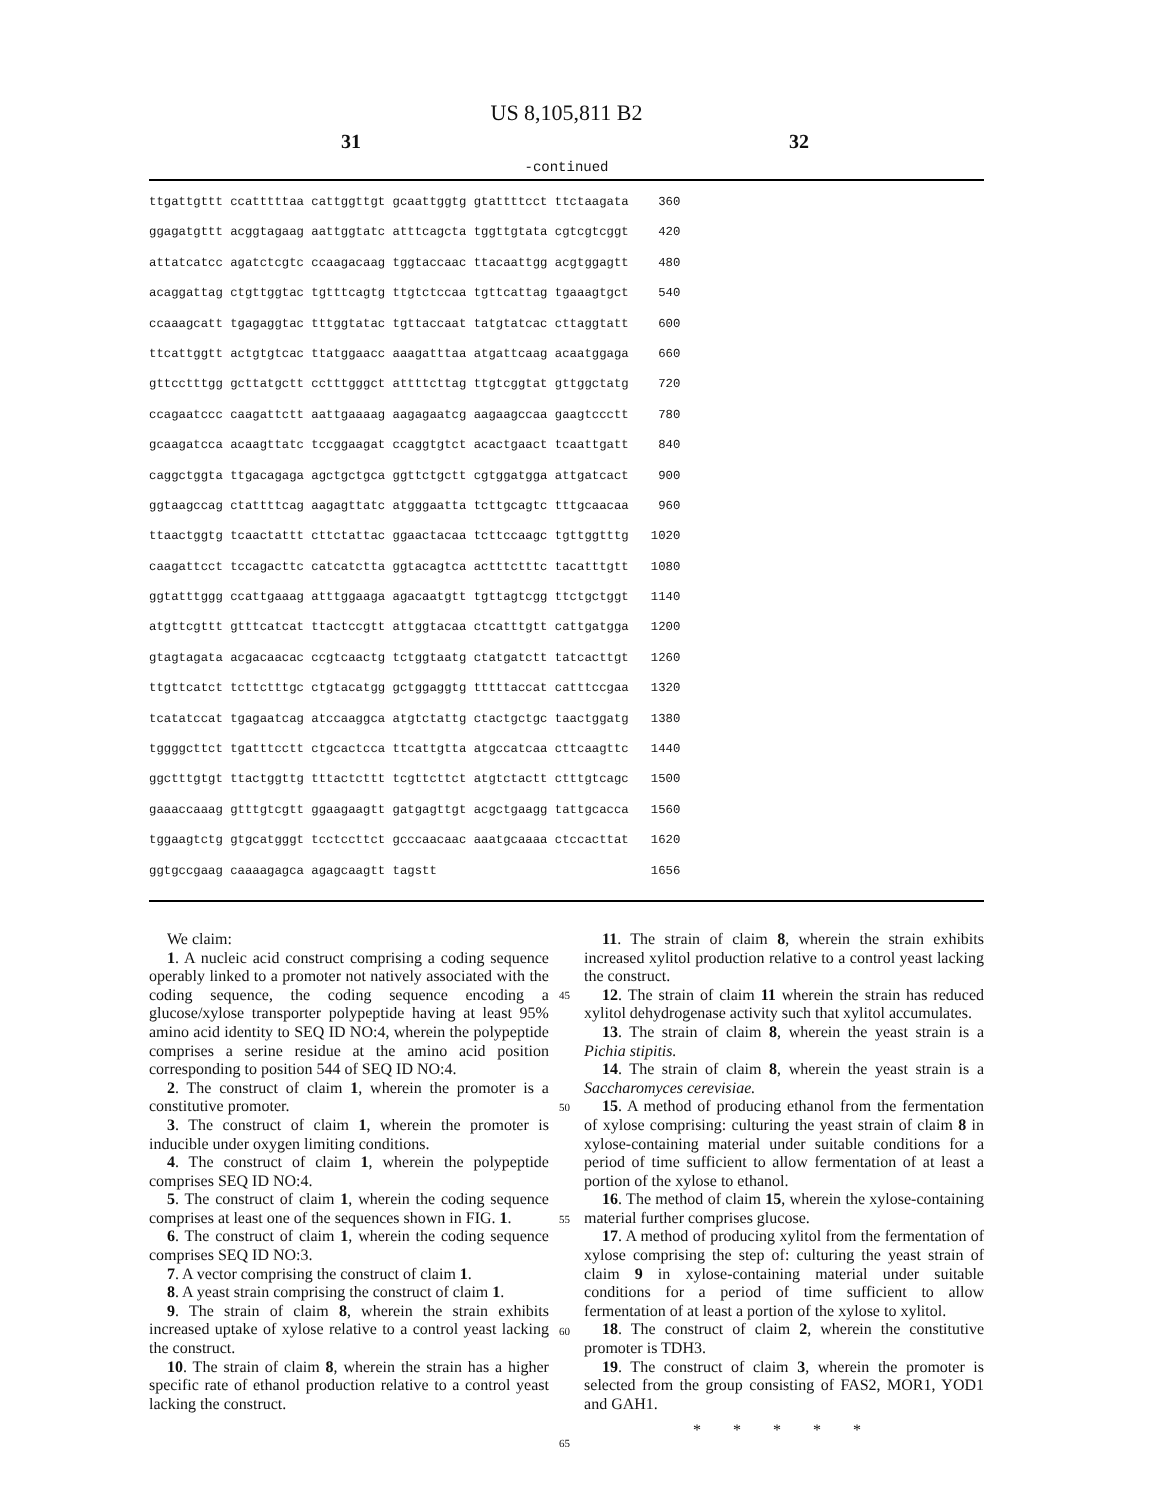US 8,105,811 B2
31 32
-continued
ttgattgttt ccatttttaa cattggttgt gcaattggtg gtattttcct ttctaagata 360
ggagatgttt acggtagaag aattggtatc atttcagcta tggttgtata cgtcgtcggt 420
attatcatcc agatctcgtc ccaagacaag tggtaccaac ttacaattgg acgtggagtt 480
acaggattag ctgttggtac tgtttcagtg ttgtctccaa tgttcattag tgaaagtgct 540
ccaaagcatt tgagaggtac tttggtatac tgttaccaat tatgtatcac cttaggtatt 600
ttcattggtt actgtgtcac ttatggaacc aaagatttaa atgattcaag acaatggaga 660
gttcctttgg gcttatgctt cctttgggct attttcttag ttgtcggtat gttggctatg 720
ccagaatccc caagattctt aattgaaaag aagagaatcg aagaagccaa gaagtccctt 780
gcaagatcca acaagttatc tccggaagat ccaggtgtct acactgaact tcaattgatt 840
caggctggta ttgacagaga agctgctgca ggttctgctt cgtggatgga attgatcact 900
ggtaagccag ctattttcag aagagttatc atgggaatta tcttgcagtc tttgcaacaa 960
ttaactggtg tcaactattt cttctattac ggaactacaa tcttccaagc tgttggtttg 1020
caagattcct tccagacttc catcatctta ggtacagtca actttctttc tacatttgtt 1080
ggtatttggg ccattgaaag atttggaaga agacaatgtt tgttagtcgg ttctgctggt 1140
atgttcgttt gtttcatcat ttactccgtt attggtacaa ctcatttgtt cattgatgga 1200
gtagtagata acgacaacac ccgtcaactg tctggtaatg ctatgatctt tatcacttgt 1260
ttgttcatct tcttctttgc ctgtacatgg gctggaggtg tttttaccat catttccgaa 1320
tcatatccat tgagaatcag atccaaggca atgtctattg ctactgctgc taactggatg 1380
tggggcttct tgatttcctt ctgcactcca ttcattgtta atgccatcaa cttcaagttc 1440
ggctttgtgt ttactggttg tttactcttt tcgttcttct atgtctactt ctttgtcagc 1500
gaaaccaaag gtttgtcgtt ggaagaagtt gatgagttgt acgctgaagg tattgcacca 1560
tggaagtctg gtgcatgggt tcctccttct gcccaacaac aaatgcaaaa ctccacttat 1620
ggtgccgaag caaaagagca agagcaagtt tagstt 1656
We claim:
1. A nucleic acid construct comprising a coding sequence operably linked to a promoter not natively associated with the coding sequence, the coding sequence encoding a glucose/xylose transporter polypeptide having at least 95% amino acid identity to SEQ ID NO:4, wherein the polypeptide comprises a serine residue at the amino acid position corresponding to position 544 of SEQ ID NO:4.
2. The construct of claim 1, wherein the promoter is a constitutive promoter.
3. The construct of claim 1, wherein the promoter is inducible under oxygen limiting conditions.
4. The construct of claim 1, wherein the polypeptide comprises SEQ ID NO:4.
5. The construct of claim 1, wherein the coding sequence comprises at least one of the sequences shown in FIG. 1.
6. The construct of claim 1, wherein the coding sequence comprises SEQ ID NO:3.
7. A vector comprising the construct of claim 1.
8. A yeast strain comprising the construct of claim 1.
9. The strain of claim 8, wherein the strain exhibits increased uptake of xylose relative to a control yeast lacking the construct.
10. The strain of claim 8, wherein the strain has a higher specific rate of ethanol production relative to a control yeast lacking the construct.
45
50
55
60
65
11. The strain of claim 8, wherein the strain exhibits increased xylitol production relative to a control yeast lacking the construct.
12. The strain of claim 11 wherein the strain has reduced xylitol dehydrogenase activity such that xylitol accumulates.
13. The strain of claim 8, wherein the yeast strain is a Pichia stipitis.
14. The strain of claim 8, wherein the yeast strain is a Saccharomyces cerevisiae.
15. A method of producing ethanol from the fermentation of xylose comprising: culturing the yeast strain of claim 8 in xylose-containing material under suitable conditions for a period of time sufficient to allow fermentation of at least a portion of the xylose to ethanol.
16. The method of claim 15, wherein the xylose-containing material further comprises glucose.
17. A method of producing xylitol from the fermentation of xylose comprising the step of: culturing the yeast strain of claim 9 in xylose-containing material under suitable conditions for a period of time sufficient to allow fermentation of at least a portion of the xylose to xylitol.
18. The construct of claim 2, wherein the constitutive promoter is TDH3.
19. The construct of claim 3, wherein the promoter is selected from the group consisting of FAS2, MOR1, YOD1 and GAH1.
* * * * *